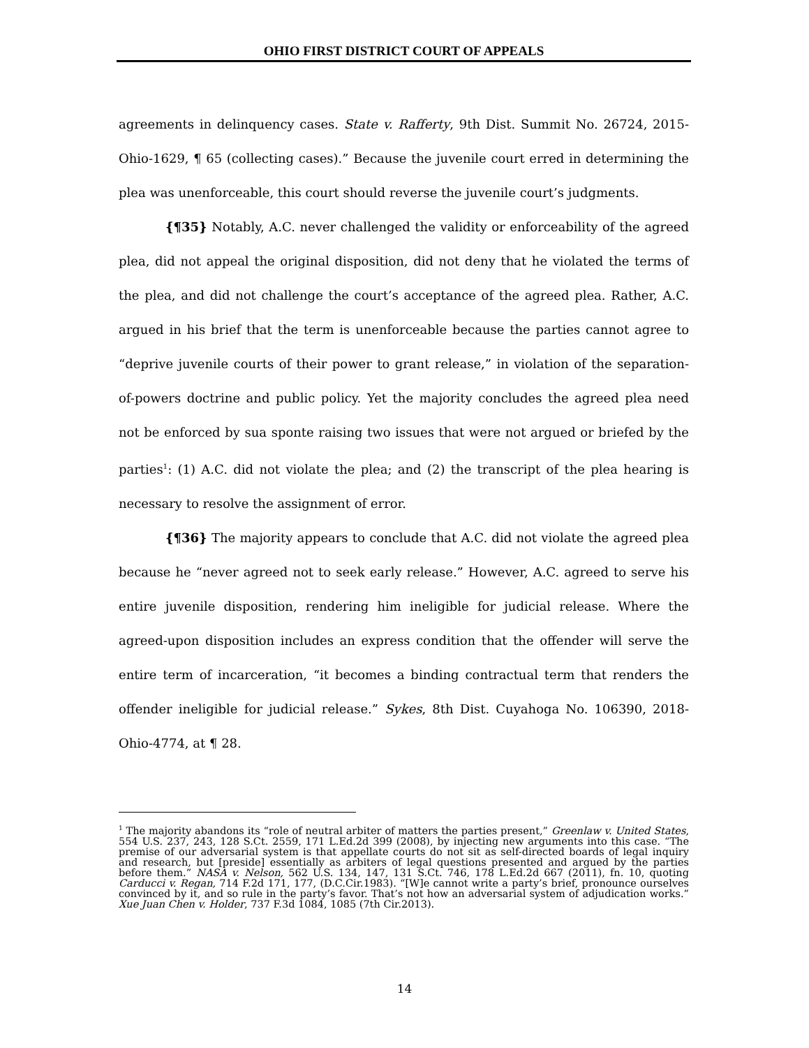OHIO FIRST DISTRICT COURT OF APPEALS
agreements in delinquency cases. State v. Rafferty, 9th Dist. Summit No. 26724, 2015-Ohio-1629, ¶ 65 (collecting cases).” Because the juvenile court erred in determining the plea was unenforceable, this court should reverse the juvenile court’s judgments.
{¶35} Notably, A.C. never challenged the validity or enforceability of the agreed plea, did not appeal the original disposition, did not deny that he violated the terms of the plea, and did not challenge the court’s acceptance of the agreed plea. Rather, A.C. argued in his brief that the term is unenforceable because the parties cannot agree to “deprive juvenile courts of their power to grant release,” in violation of the separation-of-powers doctrine and public policy. Yet the majority concludes the agreed plea need not be enforced by sua sponte raising two issues that were not argued or briefed by the parties<sup>1</sup>: (1) A.C. did not violate the plea; and (2) the transcript of the plea hearing is necessary to resolve the assignment of error.
{¶36} The majority appears to conclude that A.C. did not violate the agreed plea because he “never agreed not to seek early release.” However, A.C. agreed to serve his entire juvenile disposition, rendering him ineligible for judicial release. Where the agreed-upon disposition includes an express condition that the offender will serve the entire term of incarceration, “it becomes a binding contractual term that renders the offender ineligible for judicial release.” Sykes, 8th Dist. Cuyahoga No. 106390, 2018-Ohio-4774, at ¶ 28.
<sup>1</sup> The majority abandons its “role of neutral arbiter of matters the parties present,” Greenlaw v. United States, 554 U.S. 237, 243, 128 S.Ct. 2559, 171 L.Ed.2d 399 (2008), by injecting new arguments into this case. “The premise of our adversarial system is that appellate courts do not sit as self-directed boards of legal inquiry and research, but [preside] essentially as arbiters of legal questions presented and argued by the parties before them.” NASA v. Nelson, 562 U.S. 134, 147, 131 S.Ct. 746, 178 L.Ed.2d 667 (2011), fn. 10, quoting Carducci v. Regan, 714 F.2d 171, 177, (D.C.Cir.1983). “[W]e cannot write a party’s brief, pronounce ourselves convinced by it, and so rule in the party’s favor. That’s not how an adversarial system of adjudication works.” Xue Juan Chen v. Holder, 737 F.3d 1084, 1085 (7th Cir.2013).
14